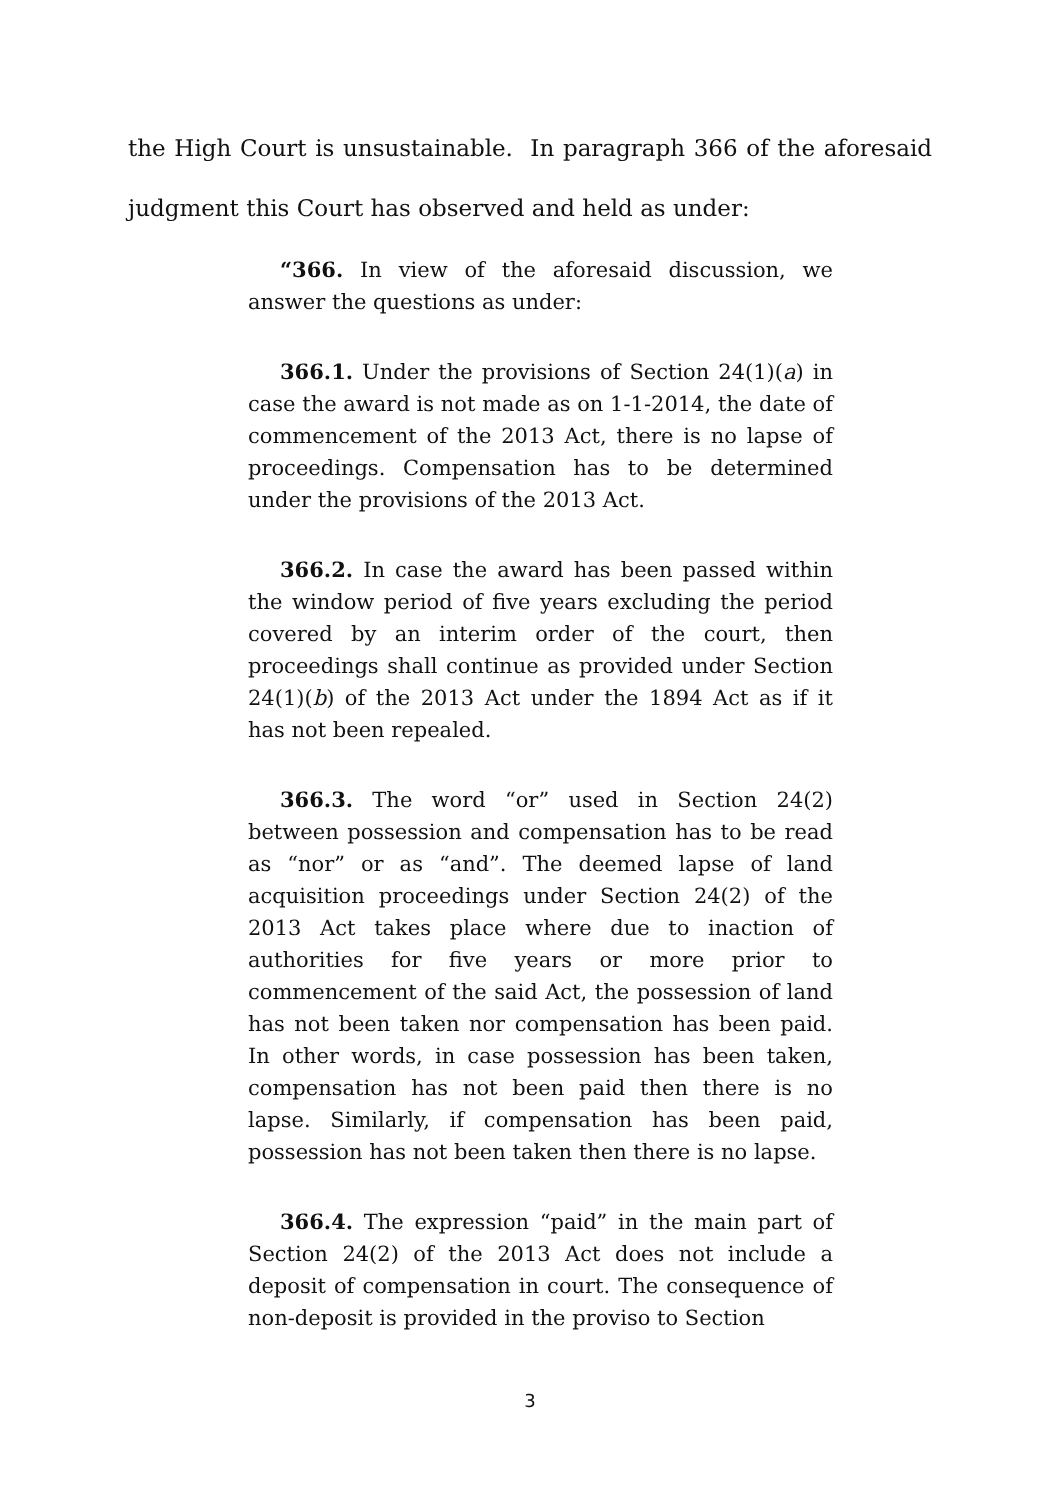the High Court is unsustainable. In paragraph 366 of the aforesaid judgment this Court has observed and held as under:
“366. In view of the aforesaid discussion, we answer the questions as under:
366.1. Under the provisions of Section 24(1)(a) in case the award is not made as on 1-1-2014, the date of commencement of the 2013 Act, there is no lapse of proceedings. Compensation has to be determined under the provisions of the 2013 Act.
366.2. In case the award has been passed within the window period of five years excluding the period covered by an interim order of the court, then proceedings shall continue as provided under Section 24(1)(b) of the 2013 Act under the 1894 Act as if it has not been repealed.
366.3. The word “or” used in Section 24(2) between possession and compensation has to be read as “nor” or as “and”. The deemed lapse of land acquisition proceedings under Section 24(2) of the 2013 Act takes place where due to inaction of authorities for five years or more prior to commencement of the said Act, the possession of land has not been taken nor compensation has been paid. In other words, in case possession has been taken, compensation has not been paid then there is no lapse. Similarly, if compensation has been paid, possession has not been taken then there is no lapse.
366.4. The expression “paid” in the main part of Section 24(2) of the 2013 Act does not include a deposit of compensation in court. The consequence of non-deposit is provided in the proviso to Section
3